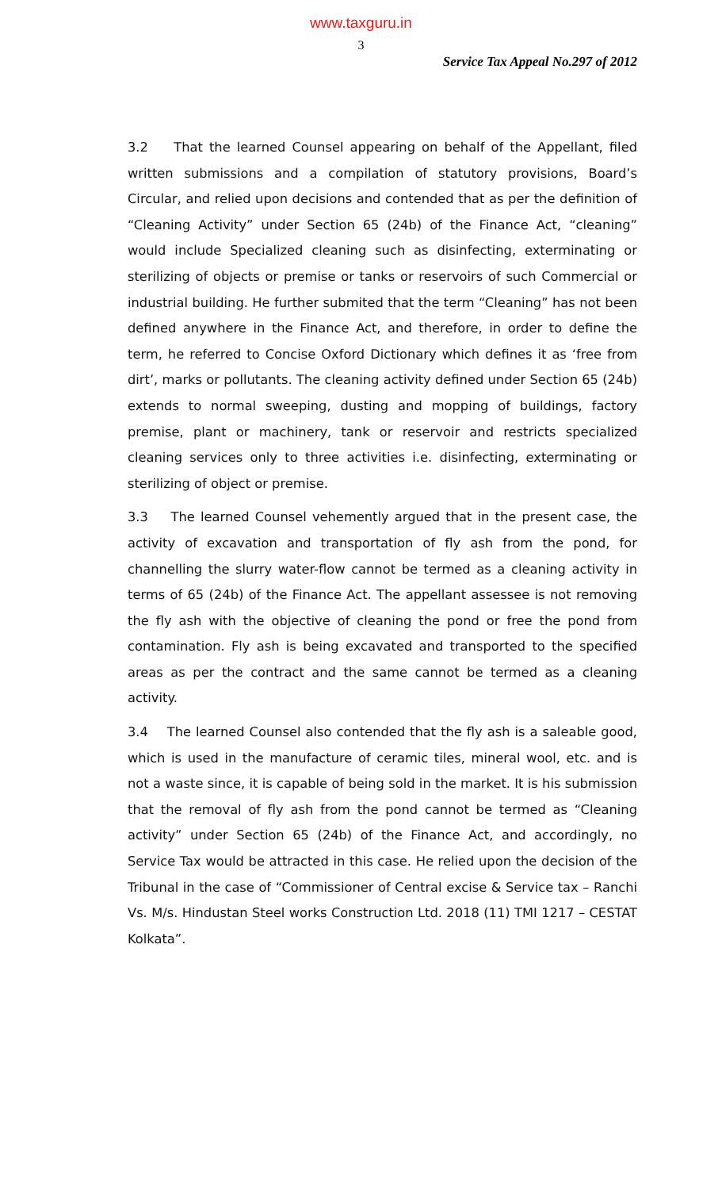www.taxguru.in
3
Service Tax Appeal No.297 of 2012
3.2 That the learned Counsel appearing on behalf of the Appellant, filed written submissions and a compilation of statutory provisions, Board’s Circular, and relied upon decisions and contended that as per the definition of “Cleaning Activity” under Section 65 (24b) of the Finance Act, “cleaning” would include Specialized cleaning such as disinfecting, exterminating or sterilizing of objects or premise or tanks or reservoirs of such Commercial or industrial building. He further submited that the term “Cleaning” has not been defined anywhere in the Finance Act, and therefore, in order to define the term, he referred to Concise Oxford Dictionary which defines it as ‘free from dirt’, marks or pollutants. The cleaning activity defined under Section 65 (24b) extends to normal sweeping, dusting and mopping of buildings, factory premise, plant or machinery, tank or reservoir and restricts specialized cleaning services only to three activities i.e. disinfecting, exterminating or sterilizing of object or premise.
3.3 The learned Counsel vehemently argued that in the present case, the activity of excavation and transportation of fly ash from the pond, for channelling the slurry water-flow cannot be termed as a cleaning activity in terms of 65 (24b) of the Finance Act. The appellant assessee is not removing the fly ash with the objective of cleaning the pond or free the pond from contamination. Fly ash is being excavated and transported to the specified areas as per the contract and the same cannot be termed as a cleaning activity.
3.4 The learned Counsel also contended that the fly ash is a saleable good, which is used in the manufacture of ceramic tiles, mineral wool, etc. and is not a waste since, it is capable of being sold in the market. It is his submission that the removal of fly ash from the pond cannot be termed as “Cleaning activity” under Section 65 (24b) of the Finance Act, and accordingly, no Service Tax would be attracted in this case. He relied upon the decision of the Tribunal in the case of “Commissioner of Central excise & Service tax – Ranchi Vs. M/s. Hindustan Steel works Construction Ltd. 2018 (11) TMI 1217 – CESTAT Kolkata”.